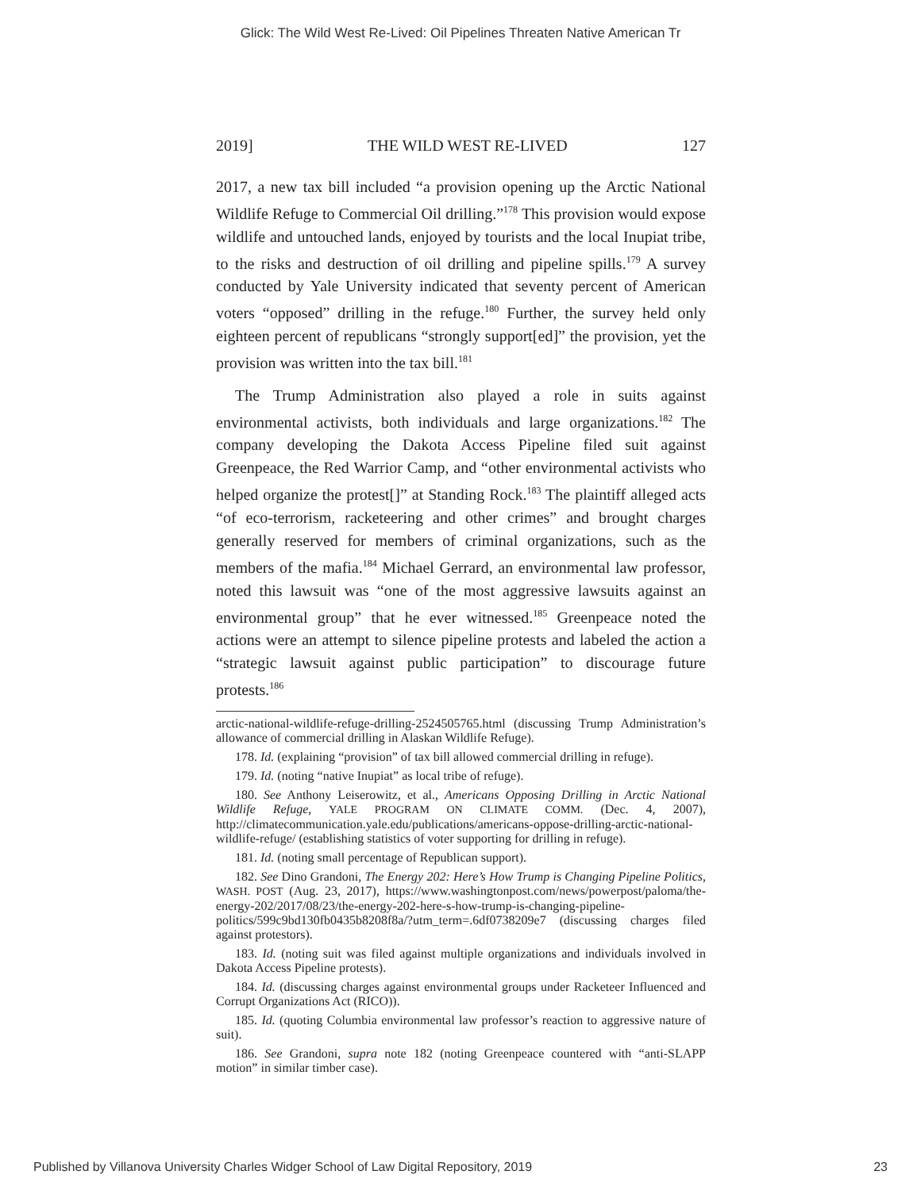Glick: The Wild West Re-Lived: Oil Pipelines Threaten Native American Tr
2019] THE WILD WEST RE-LIVED 127
2017, a new tax bill included “a provision opening up the Arctic National Wildlife Refuge to Commercial Oil drilling.”<sup>178</sup> This provision would expose wildlife and untouched lands, enjoyed by tourists and the local Inupiat tribe, to the risks and destruction of oil drilling and pipeline spills.<sup>179</sup> A survey conducted by Yale University indicated that seventy percent of American voters “opposed” drilling in the refuge.<sup>180</sup> Further, the survey held only eighteen percent of republicans “strongly support[ed]” the provision, yet the provision was written into the tax bill.<sup>181</sup>
The Trump Administration also played a role in suits against environmental activists, both individuals and large organizations.<sup>182</sup> The company developing the Dakota Access Pipeline filed suit against Greenpeace, the Red Warrior Camp, and “other environmental activists who helped organize the protest[]” at Standing Rock.<sup>183</sup> The plaintiff alleged acts “of eco-terrorism, racketeering and other crimes” and brought charges generally reserved for members of criminal organizations, such as the members of the mafia.<sup>184</sup> Michael Gerrard, an environmental law professor, noted this lawsuit was “one of the most aggressive lawsuits against an environmental group” that he ever witnessed.<sup>185</sup> Greenpeace noted the actions were an attempt to silence pipeline protests and labeled the action a “strategic lawsuit against public participation” to discourage future protests.<sup>186</sup>
arctic-national-wildlife-refuge-drilling-2524505765.html (discussing Trump Administration’s allowance of commercial drilling in Alaskan Wildlife Refuge).
178. Id. (explaining “provision” of tax bill allowed commercial drilling in refuge).
179. Id. (noting “native Inupiat” as local tribe of refuge).
180. See Anthony Leiserowitz, et al., Americans Opposing Drilling in Arctic National Wildlife Refuge, YALE PROGRAM ON CLIMATE COMM. (Dec. 4, 2007), http://climatecommunication.yale.edu/publications/americans-oppose-drilling-arctic-national-wildlife-refuge/ (establishing statistics of voter supporting for drilling in refuge).
181. Id. (noting small percentage of Republican support).
182. See Dino Grandoni, The Energy 202: Here’s How Trump is Changing Pipeline Politics, WASH. POST (Aug. 23, 2017), https://www.washingtonpost.com/news/powerpost/paloma/the-energy-202/2017/08/23/the-energy-202-here-s-how-trump-is-changing-pipeline-politics/599c9bd130fb0435b8208f8a/?utm_term=.6df0738209e7 (discussing charges filed against protestors).
183. Id. (noting suit was filed against multiple organizations and individuals involved in Dakota Access Pipeline protests).
184. Id. (discussing charges against environmental groups under Racketeer Influenced and Corrupt Organizations Act (RICO)).
185. Id. (quoting Columbia environmental law professor’s reaction to aggressive nature of suit).
186. See Grandoni, supra note 182 (noting Greenpeace countered with “anti-SLAPP motion” in similar timber case).
Published by Villanova University Charles Widger School of Law Digital Repository, 2019 23